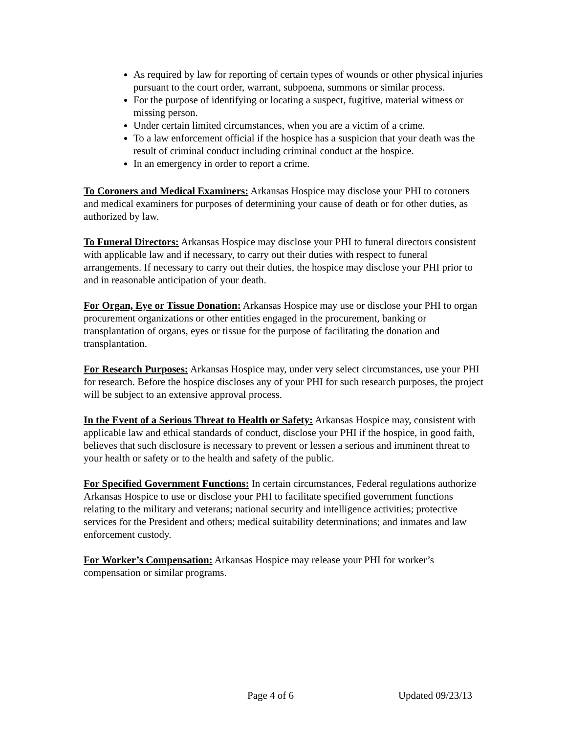As required by law for reporting of certain types of wounds or other physical injuries pursuant to the court order, warrant, subpoena, summons or similar process.
For the purpose of identifying or locating a suspect, fugitive, material witness or missing person.
Under certain limited circumstances, when you are a victim of a crime.
To a law enforcement official if the hospice has a suspicion that your death was the result of criminal conduct including criminal conduct at the hospice.
In an emergency in order to report a crime.
To Coroners and Medical Examiners: Arkansas Hospice may disclose your PHI to coroners and medical examiners for purposes of determining your cause of death or for other duties, as authorized by law.
To Funeral Directors: Arkansas Hospice may disclose your PHI to funeral directors consistent with applicable law and if necessary, to carry out their duties with respect to funeral arrangements. If necessary to carry out their duties, the hospice may disclose your PHI prior to and in reasonable anticipation of your death.
For Organ, Eye or Tissue Donation: Arkansas Hospice may use or disclose your PHI to organ procurement organizations or other entities engaged in the procurement, banking or transplantation of organs, eyes or tissue for the purpose of facilitating the donation and transplantation.
For Research Purposes: Arkansas Hospice may, under very select circumstances, use your PHI for research. Before the hospice discloses any of your PHI for such research purposes, the project will be subject to an extensive approval process.
In the Event of a Serious Threat to Health or Safety: Arkansas Hospice may, consistent with applicable law and ethical standards of conduct, disclose your PHI if the hospice, in good faith, believes that such disclosure is necessary to prevent or lessen a serious and imminent threat to your health or safety or to the health and safety of the public.
For Specified Government Functions: In certain circumstances, Federal regulations authorize Arkansas Hospice to use or disclose your PHI to facilitate specified government functions relating to the military and veterans; national security and intelligence activities; protective services for the President and others; medical suitability determinations; and inmates and law enforcement custody.
For Worker’s Compensation: Arkansas Hospice may release your PHI for worker’s compensation or similar programs.
Page 4 of 6 Updated 09/23/13